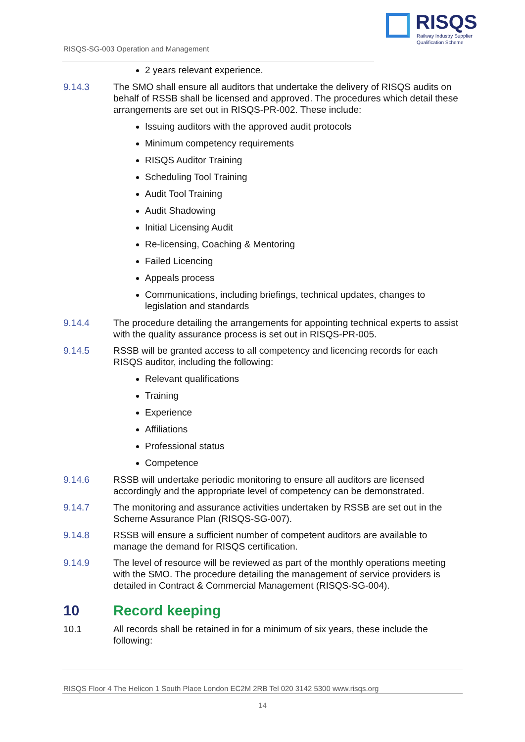RISQS
Railway Industry Supplier
Qualification Scheme
RISQS-SG-003 Operation and Management
2 years relevant experience.
9.14.3 The SMO shall ensure all auditors that undertake the delivery of RISQS audits on behalf of RSSB shall be licensed and approved. The procedures which detail these arrangements are set out in RISQS-PR-002. These include:
Issuing auditors with the approved audit protocols
Minimum competency requirements
RISQS Auditor Training
Scheduling Tool Training
Audit Tool Training
Audit Shadowing
Initial Licensing Audit
Re-licensing, Coaching & Mentoring
Failed Licencing
Appeals process
Communications, including briefings, technical updates, changes to legislation and standards
9.14.4 The procedure detailing the arrangements for appointing technical experts to assist with the quality assurance process is set out in RISQS-PR-005.
9.14.5 RSSB will be granted access to all competency and licencing records for each RISQS auditor, including the following:
Relevant qualifications
Training
Experience
Affiliations
Professional status
Competence
9.14.6 RSSB will undertake periodic monitoring to ensure all auditors are licensed accordingly and the appropriate level of competency can be demonstrated.
9.14.7 The monitoring and assurance activities undertaken by RSSB are set out in the Scheme Assurance Plan (RISQS-SG-007).
9.14.8 RSSB will ensure a sufficient number of competent auditors are available to manage the demand for RISQS certification.
9.14.9 The level of resource will be reviewed as part of the monthly operations meeting with the SMO. The procedure detailing the management of service providers is detailed in Contract & Commercial Management (RISQS-SG-004).
10 Record keeping
10.1 All records shall be retained in for a minimum of six years, these include the following:
RISQS Floor 4 The Helicon 1 South Place London EC2M 2RB Tel 020 3142 5300 www.risqs.org
14